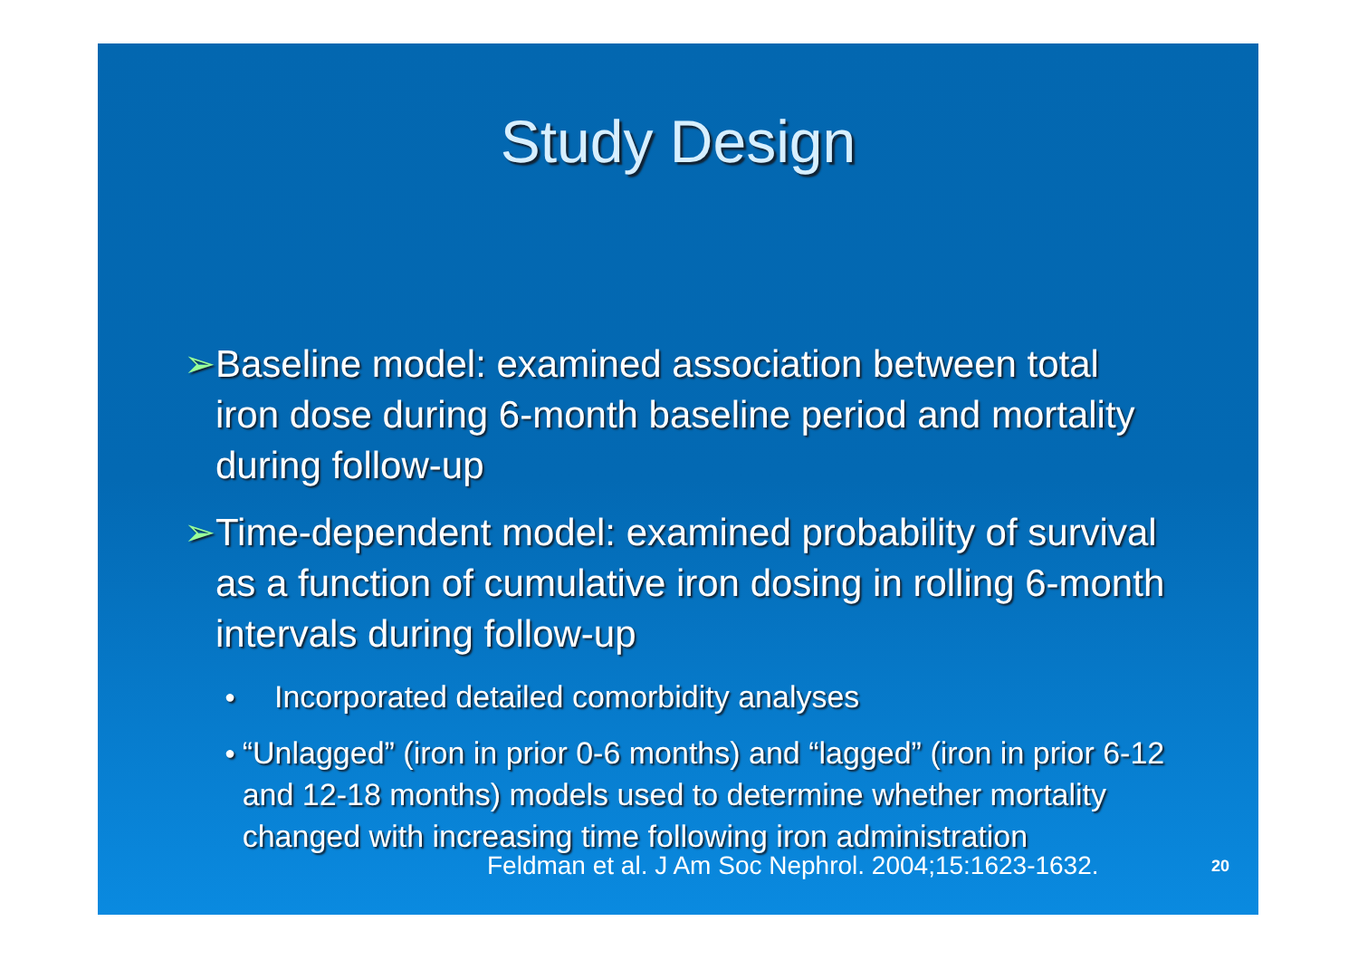Study Design
➢ Baseline model: examined association between total iron dose during 6-month baseline period and mortality during follow-up
➢ Time-dependent model: examined probability of survival as a function of cumulative iron dosing in rolling 6-month intervals during follow-up
● Incorporated detailed comorbidity analyses
● “Unlagged” (iron in prior 0-6 months) and “lagged” (iron in prior 6-12 and 12-18 months) models used to determine whether mortality changed with increasing time following iron administration
Feldman et al. J Am Soc Nephrol. 2004;15:1623-1632.
20